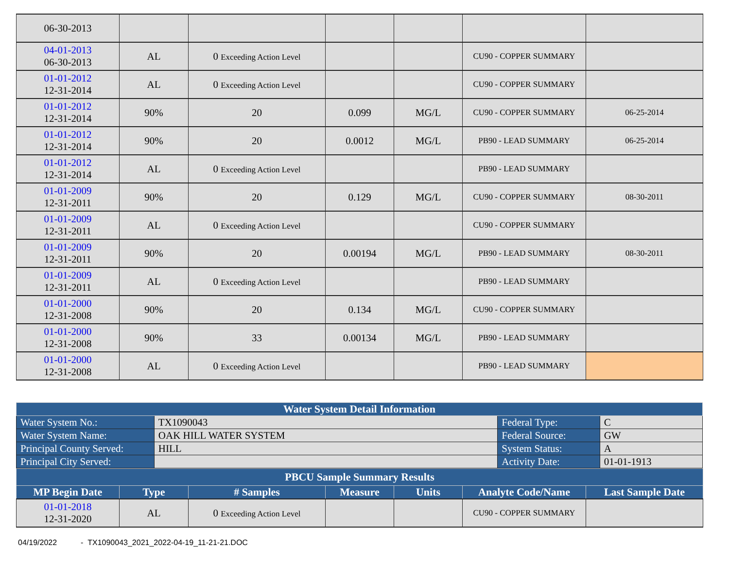| 06-30-2013 | | | | | | |
| 04-01-2013 06-30-2013 | AL | 0 Exceeding Action Level | | | CU90 - COPPER SUMMARY | |
| 01-01-2012 12-31-2014 | AL | 0 Exceeding Action Level | | | CU90 - COPPER SUMMARY | |
| 01-01-2012 12-31-2014 | 90% | 20 | 0.099 | MG/L | CU90 - COPPER SUMMARY | 06-25-2014 |
| 01-01-2012 12-31-2014 | 90% | 20 | 0.0012 | MG/L | PB90 - LEAD SUMMARY | 06-25-2014 |
| 01-01-2012 12-31-2014 | AL | 0 Exceeding Action Level | | | PB90 - LEAD SUMMARY | |
| 01-01-2009 12-31-2011 | 90% | 20 | 0.129 | MG/L | CU90 - COPPER SUMMARY | 08-30-2011 |
| 01-01-2009 12-31-2011 | AL | 0 Exceeding Action Level | | | CU90 - COPPER SUMMARY | |
| 01-01-2009 12-31-2011 | 90% | 20 | 0.00194 | MG/L | PB90 - LEAD SUMMARY | 08-30-2011 |
| 01-01-2009 12-31-2011 | AL | 0 Exceeding Action Level | | | PB90 - LEAD SUMMARY | |
| 01-01-2000 12-31-2008 | 90% | 20 | 0.134 | MG/L | CU90 - COPPER SUMMARY | |
| 01-01-2000 12-31-2008 | 90% | 33 | 0.00134 | MG/L | PB90 - LEAD SUMMARY | |
| 01-01-2000 12-31-2008 | AL | 0 Exceeding Action Level | | | PB90 - LEAD SUMMARY | |
| Water System Detail Information | | | |
| --- | --- | --- | --- |
| Water System No.: | TX1090043 | Federal Type: | C |
| Water System Name: | OAK HILL WATER SYSTEM | Federal Source: | GW |
| Principal County Served: | HILL | System Status: | A |
| Principal City Served: | | Activity Date: | 01-01-1913 |
| PBCU Sample Summary Results | | | | | | |
| --- | --- | --- | --- | --- | --- | --- |
| MP Begin Date | Type | # Samples | Measure | Units | Analyte Code/Name | Last Sample Date |
| 01-01-2018 12-31-2020 | AL | 0 Exceeding Action Level | | | CU90 - COPPER SUMMARY | |
04/19/2022 - TX1090043_2021_2022-04-19_11-21-21.DOC